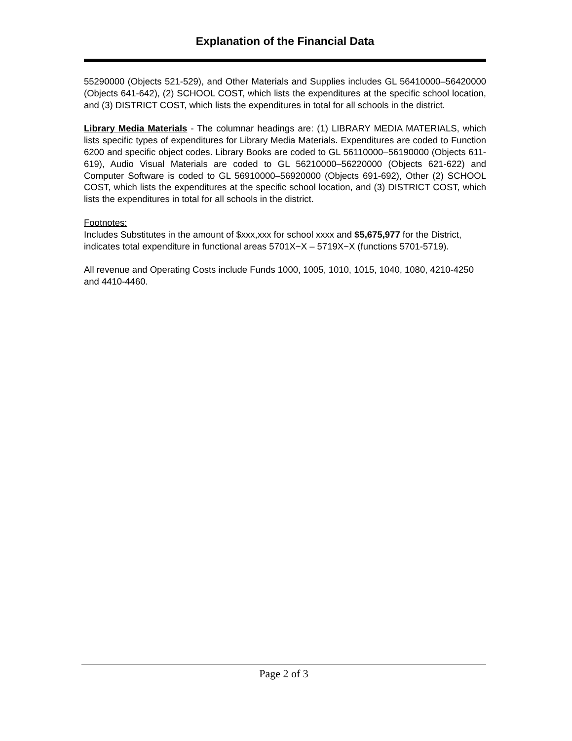Explanation of the Financial Data
55290000 (Objects 521-529), and Other Materials and Supplies includes GL 56410000–56420000 (Objects 641-642), (2) SCHOOL COST, which lists the expenditures at the specific school location, and (3) DISTRICT COST, which lists the expenditures in total for all schools in the district.
Library Media Materials - The columnar headings are: (1) LIBRARY MEDIA MATERIALS, which lists specific types of expenditures for Library Media Materials. Expenditures are coded to Function 6200 and specific object codes. Library Books are coded to GL 56110000–56190000 (Objects 611-619), Audio Visual Materials are coded to GL 56210000–56220000 (Objects 621-622) and Computer Software is coded to GL 56910000–56920000 (Objects 691-692), Other (2) SCHOOL COST, which lists the expenditures at the specific school location, and (3) DISTRICT COST, which lists the expenditures in total for all schools in the district.
Footnotes:
Includes Substitutes in the amount of $xxx,xxx for school xxxx and $5,675,977 for the District, indicates total expenditure in functional areas 5701X~X – 5719X~X (functions 5701-5719).
All revenue and Operating Costs include Funds 1000, 1005, 1010, 1015, 1040, 1080, 4210-4250 and 4410-4460.
Page 2 of 3